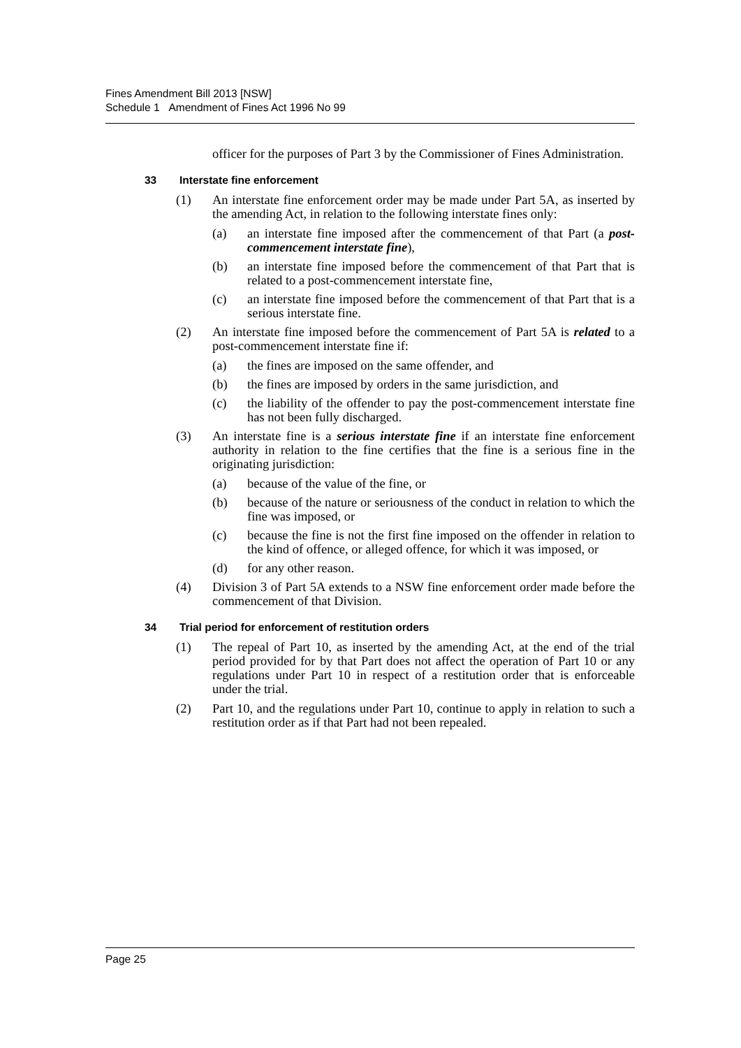Fines Amendment Bill 2013 [NSW]
Schedule 1 Amendment of Fines Act 1996 No 99
officer for the purposes of Part 3 by the Commissioner of Fines Administration.
33 Interstate fine enforcement
(1) An interstate fine enforcement order may be made under Part 5A, as inserted by the amending Act, in relation to the following interstate fines only:
(a) an interstate fine imposed after the commencement of that Part (a post-commencement interstate fine),
(b) an interstate fine imposed before the commencement of that Part that is related to a post-commencement interstate fine,
(c) an interstate fine imposed before the commencement of that Part that is a serious interstate fine.
(2) An interstate fine imposed before the commencement of Part 5A is related to a post-commencement interstate fine if:
(a) the fines are imposed on the same offender, and
(b) the fines are imposed by orders in the same jurisdiction, and
(c) the liability of the offender to pay the post-commencement interstate fine has not been fully discharged.
(3) An interstate fine is a serious interstate fine if an interstate fine enforcement authority in relation to the fine certifies that the fine is a serious fine in the originating jurisdiction:
(a) because of the value of the fine, or
(b) because of the nature or seriousness of the conduct in relation to which the fine was imposed, or
(c) because the fine is not the first fine imposed on the offender in relation to the kind of offence, or alleged offence, for which it was imposed, or
(d) for any other reason.
(4) Division 3 of Part 5A extends to a NSW fine enforcement order made before the commencement of that Division.
34 Trial period for enforcement of restitution orders
(1) The repeal of Part 10, as inserted by the amending Act, at the end of the trial period provided for by that Part does not affect the operation of Part 10 or any regulations under Part 10 in respect of a restitution order that is enforceable under the trial.
(2) Part 10, and the regulations under Part 10, continue to apply in relation to such a restitution order as if that Part had not been repealed.
Page 25